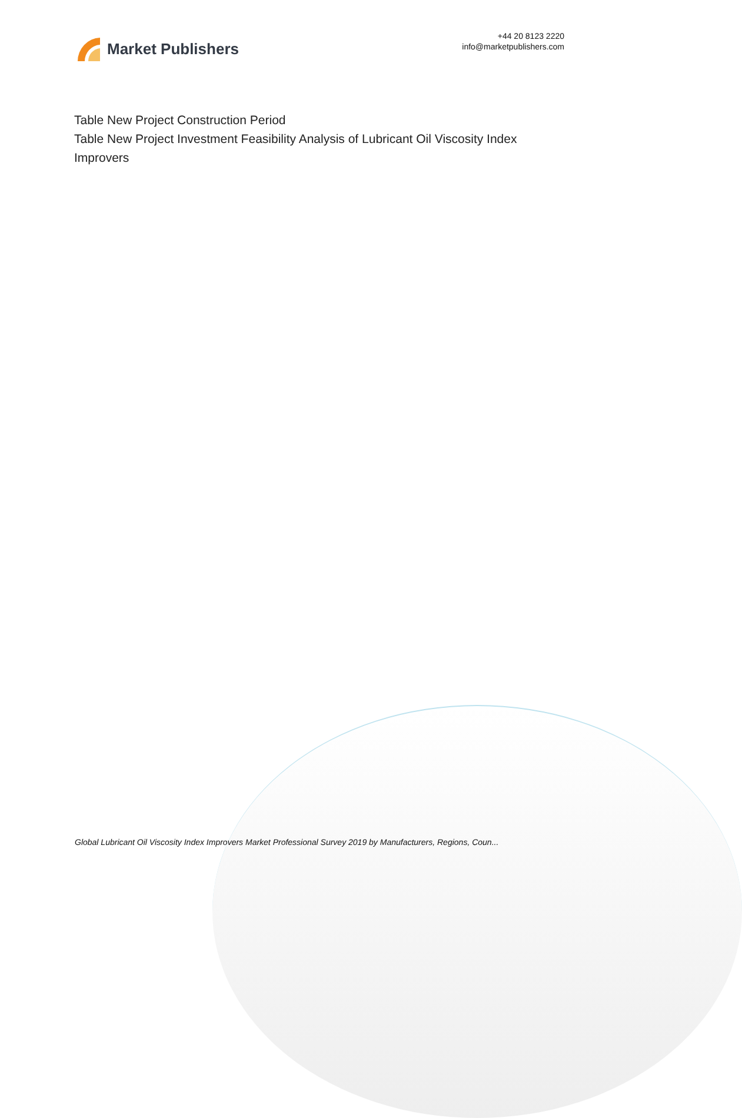Market Publishers
+44 20 8123 2220
info@marketpublishers.com
Table New Project Construction Period
Table New Project Investment Feasibility Analysis of Lubricant Oil Viscosity Index Improvers
Global Lubricant Oil Viscosity Index Improvers Market Professional Survey 2019 by Manufacturers, Regions, Coun...